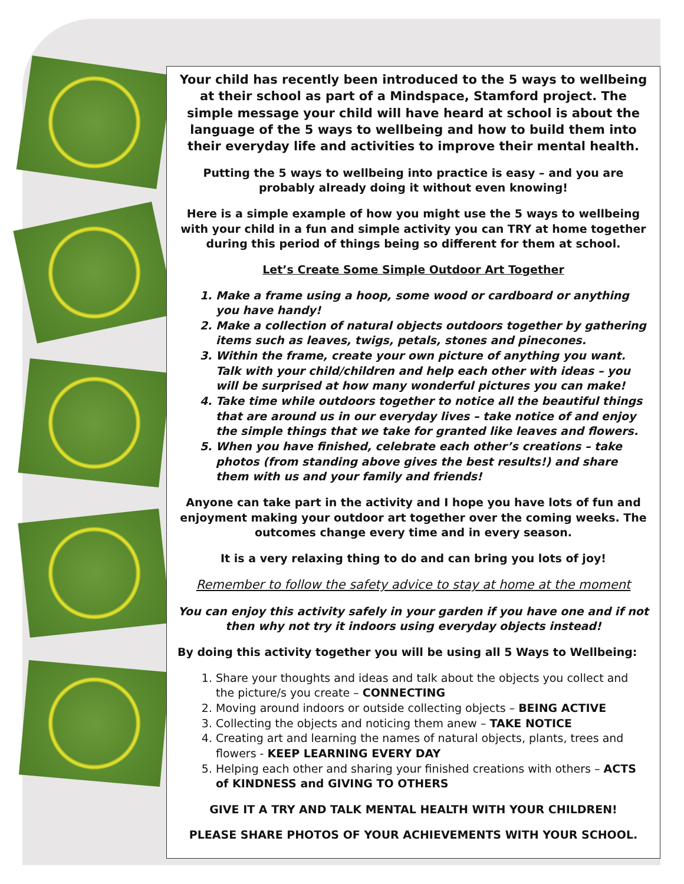Your child has recently been introduced to the 5 ways to wellbeing at their school as part of a Mindspace, Stamford project. The simple message your child will have heard at school is about the language of the 5 ways to wellbeing and how to build them into their everyday life and activities to improve their mental health.
Putting the 5 ways to wellbeing into practice is easy – and you are probably already doing it without even knowing!
Here is a simple example of how you might use the 5 ways to wellbeing with your child in a fun and simple activity you can TRY at home together during this period of things being so different for them at school.
Let’s Create Some Simple Outdoor Art Together
1. Make a frame using a hoop, some wood or cardboard or anything you have handy!
2. Make a collection of natural objects outdoors together by gathering items such as leaves, twigs, petals, stones and pinecones.
3. Within the frame, create your own picture of anything you want. Talk with your child/children and help each other with ideas – you will be surprised at how many wonderful pictures you can make!
4. Take time while outdoors together to notice all the beautiful things that are around us in our everyday lives – take notice of and enjoy the simple things that we take for granted like leaves and flowers.
5. When you have finished, celebrate each other’s creations – take photos (from standing above gives the best results!) and share them with us and your family and friends!
Anyone can take part in the activity and I hope you have lots of fun and enjoyment making your outdoor art together over the coming weeks. The outcomes change every time and in every season.
It is a very relaxing thing to do and can bring you lots of joy!
Remember to follow the safety advice to stay at home at the moment
You can enjoy this activity safely in your garden if you have one and if not then why not try it indoors using everyday objects instead!
By doing this activity together you will be using all 5 Ways to Wellbeing:
1. Share your thoughts and ideas and talk about the objects you collect and the picture/s you create – CONNECTING
2. Moving around indoors or outside collecting objects – BEING ACTIVE
3. Collecting the objects and noticing them anew – TAKE NOTICE
4. Creating art and learning the names of natural objects, plants, trees and flowers - KEEP LEARNING EVERY DAY
5. Helping each other and sharing your finished creations with others – ACTS of KINDNESS and GIVING TO OTHERS
GIVE IT A TRY AND TALK MENTAL HEALTH WITH YOUR CHILDREN!
PLEASE SHARE PHOTOS OF YOUR ACHIEVEMENTS WITH YOUR SCHOOL.